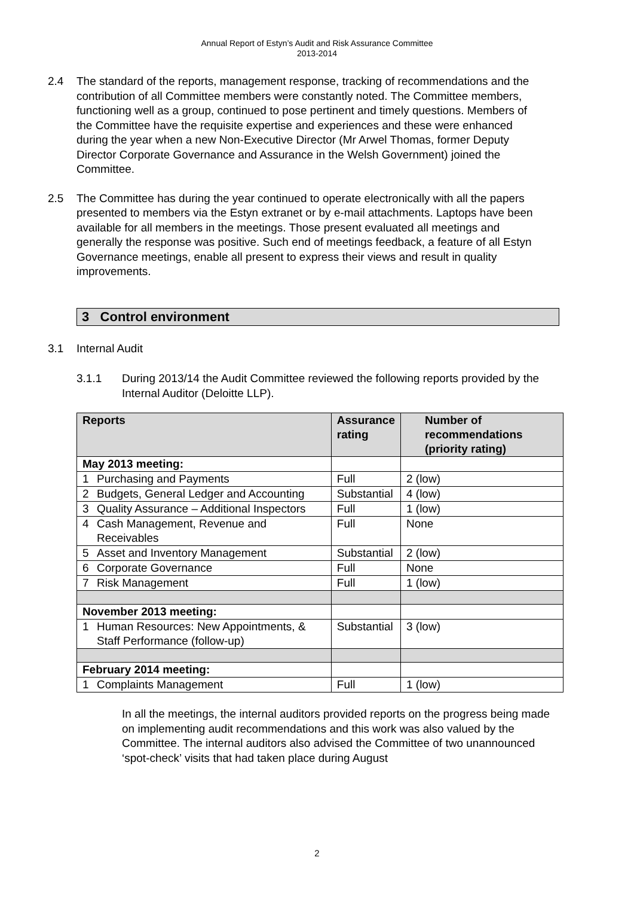Annual Report of Estyn’s Audit and Risk Assurance Committee
2013-2014
2.4 The standard of the reports, management response, tracking of recommendations and the contribution of all Committee members were constantly noted. The Committee members, functioning well as a group, continued to pose pertinent and timely questions. Members of the Committee have the requisite expertise and experiences and these were enhanced during the year when a new Non-Executive Director (Mr Arwel Thomas, former Deputy Director Corporate Governance and Assurance in the Welsh Government) joined the Committee.
2.5 The Committee has during the year continued to operate electronically with all the papers presented to members via the Estyn extranet or by e-mail attachments. Laptops have been available for all members in the meetings. Those present evaluated all meetings and generally the response was positive. Such end of meetings feedback, a feature of all Estyn Governance meetings, enable all present to express their views and result in quality improvements.
3 Control environment
3.1 Internal Audit
3.1.1 During 2013/14 the Audit Committee reviewed the following reports provided by the Internal Auditor (Deloitte LLP).
| Reports | Assurance rating | Number of recommendations (priority rating) |
| --- | --- | --- |
| May 2013 meeting: | | |
| 1 Purchasing and Payments | Full | 2 (low) |
| 2 Budgets, General Ledger and Accounting | Substantial | 4 (low) |
| 3 Quality Assurance – Additional Inspectors | Full | 1 (low) |
| 4 Cash Management, Revenue and Receivables | Full | None |
| 5 Asset and Inventory Management | Substantial | 2 (low) |
| 6 Corporate Governance | Full | None |
| 7 Risk Management | Full | 1 (low) |
| November 2013 meeting: | | |
| 1 Human Resources: New Appointments, & Staff Performance (follow-up) | Substantial | 3 (low) |
| February 2014 meeting: | | |
| 1 Complaints Management | Full | 1 (low) |
In all the meetings, the internal auditors provided reports on the progress being made on implementing audit recommendations and this work was also valued by the Committee. The internal auditors also advised the Committee of two unannounced ‘spot-check’ visits that had taken place during August
2